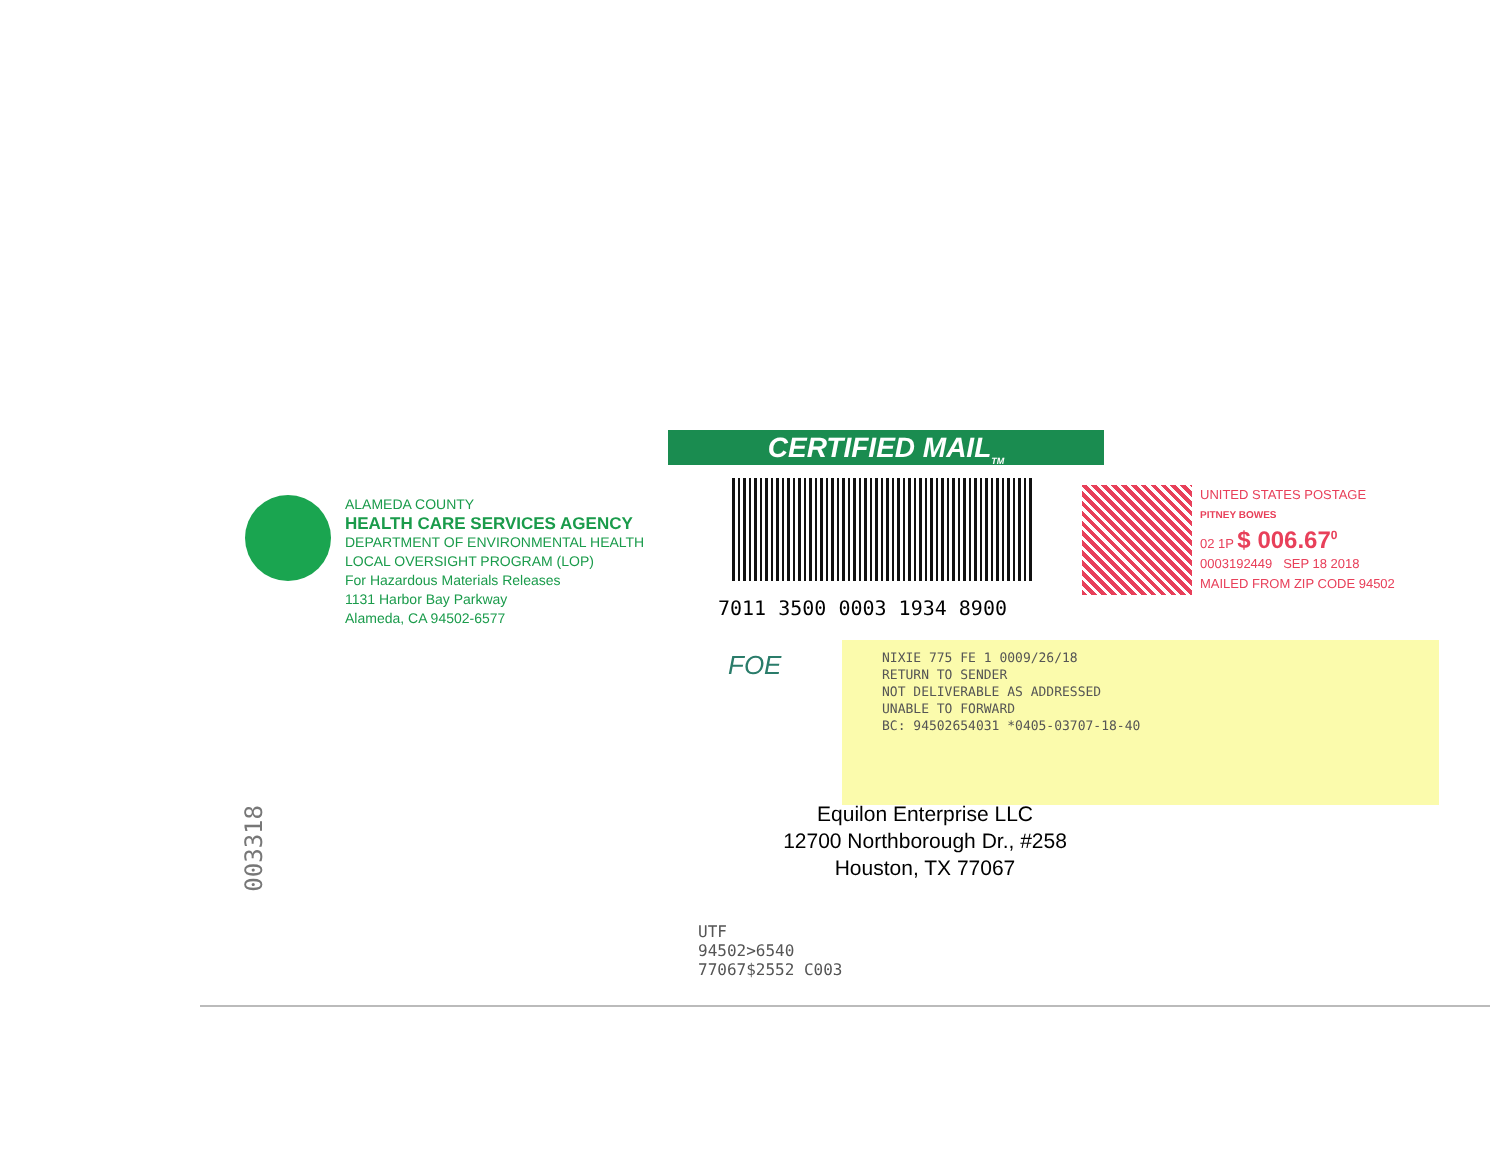CERTIFIED MAIL<sub>TM</sub>
ALAMEDA COUNTY
HEALTH CARE SERVICES AGENCY
DEPARTMENT OF ENVIRONMENTAL HEALTH
LOCAL OVERSIGHT PROGRAM (LOP)
For Hazardous Materials Releases
1131 Harbor Bay Parkway
Alameda, CA 94502-6577
7011 3500 0003 1934 8900
UNITED STATES POSTAGE
PITNEY BOWES
02 1P $ 006.67<sup>0</sup>
0003192449 SEP 18 2018
MAILED FROM ZIP CODE 94502
FOE
NIXIE 775 FE 1 0009/26/18
RETURN TO SENDER
NOT DELIVERABLE AS ADDRESSED
UNABLE TO FORWARD
BC: 94502654031 *0405-03707-18-40
Equilon Enterprise LLC
12700 Northborough Dr., #258
Houston, TX 77067
UTF
94502>6540
77067$2552 C003
003318